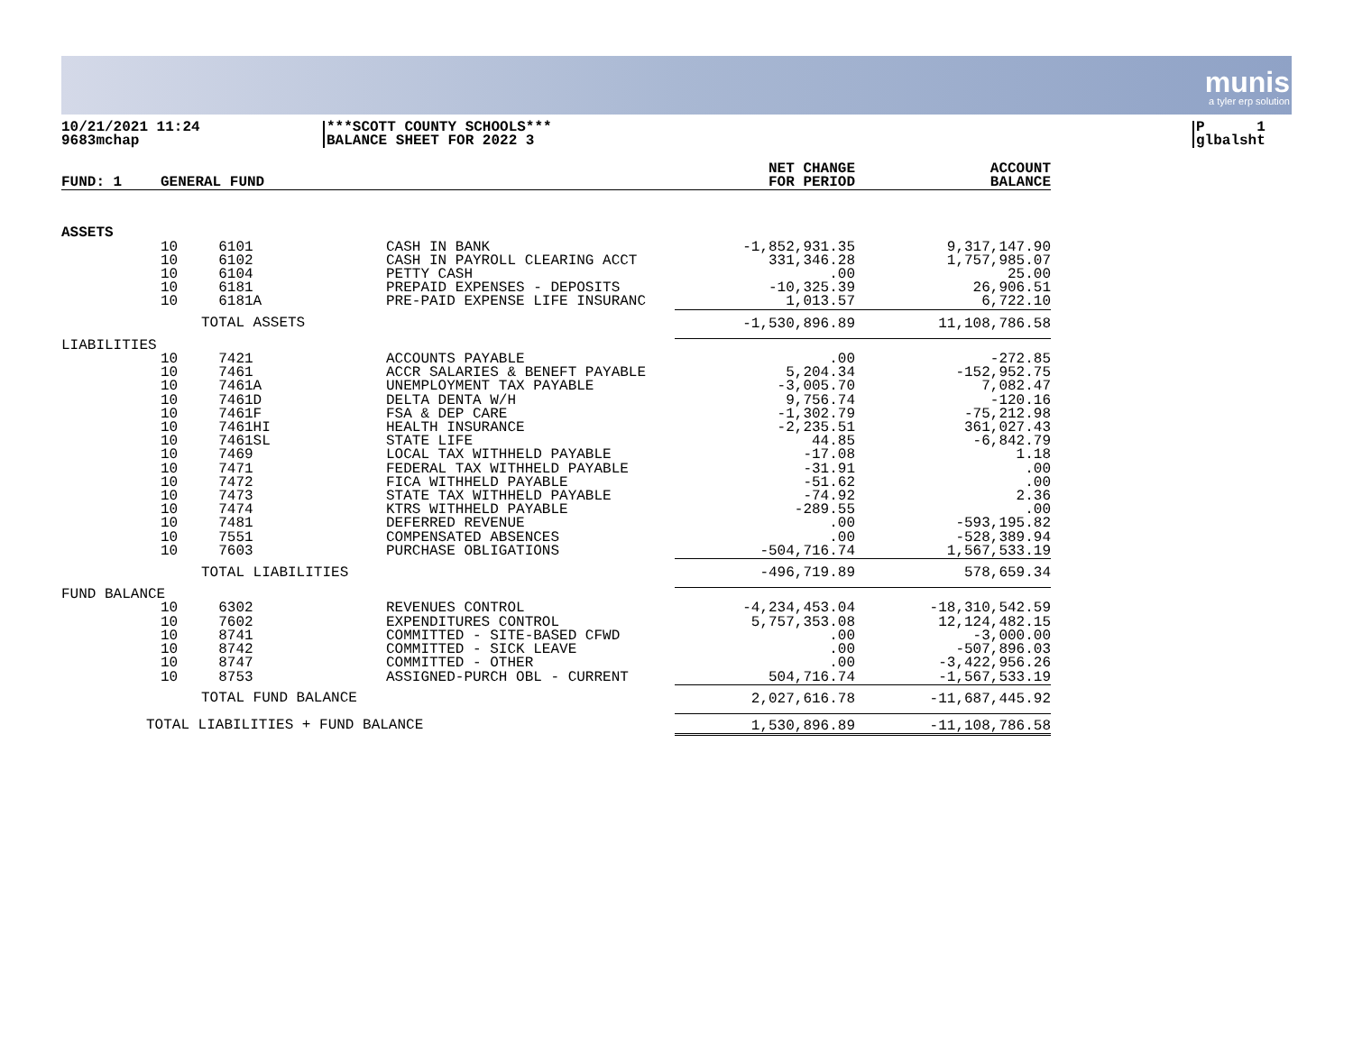munis
a tyler erp solution
10/21/2021 11:24
9683mchap
***SCOTT COUNTY SCHOOLS***
BALANCE SHEET FOR 2022 3
P 1
glbalsht
| FUND: 1 | GENERAL FUND | | | NET CHANGE FOR PERIOD | ACCOUNT BALANCE |
| --- | --- | --- | --- | --- | --- |
| ASSETS | | | | | |
| | 10 | 6101 | CASH IN BANK | -1,852,931.35 | 9,317,147.90 |
| | 10 | 6102 | CASH IN PAYROLL CLEARING ACCT | 331,346.28 | 1,757,985.07 |
| | 10 | 6104 | PETTY CASH | .00 | 25.00 |
| | 10 | 6181 | PREPAID EXPENSES - DEPOSITS | -10,325.39 | 26,906.51 |
| | 10 | 6181A | PRE-PAID EXPENSE LIFE INSURANC | 1,013.57 | 6,722.10 |
| | | TOTAL ASSETS | | -1,530,896.89 | 11,108,786.58 |
| LIABILITIES | | | | | |
| | 10 | 7421 | ACCOUNTS PAYABLE | .00 | -272.85 |
| | 10 | 7461 | ACCR SALARIES & BENEFT PAYABLE | 5,204.34 | -152,952.75 |
| | 10 | 7461A | UNEMPLOYMENT TAX PAYABLE | -3,005.70 | 7,082.47 |
| | 10 | 7461D | DELTA DENTA W/H | 9,756.74 | -120.16 |
| | 10 | 7461F | FSA & DEP CARE | -1,302.79 | -75,212.98 |
| | 10 | 7461HI | HEALTH INSURANCE | -2,235.51 | 361,027.43 |
| | 10 | 7461SL | STATE LIFE | 44.85 | -6,842.79 |
| | 10 | 7469 | LOCAL TAX WITHHELD PAYABLE | -17.08 | 1.18 |
| | 10 | 7471 | FEDERAL TAX WITHHELD PAYABLE | -31.91 | .00 |
| | 10 | 7472 | FICA WITHHELD PAYABLE | -51.62 | .00 |
| | 10 | 7473 | STATE TAX WITHHELD PAYABLE | -74.92 | 2.36 |
| | 10 | 7474 | KTRS WITHHELD PAYABLE | -289.55 | .00 |
| | 10 | 7481 | DEFERRED REVENUE | .00 | -593,195.82 |
| | 10 | 7551 | COMPENSATED ABSENCES | .00 | -528,389.94 |
| | 10 | 7603 | PURCHASE OBLIGATIONS | -504,716.74 | 1,567,533.19 |
| | | TOTAL LIABILITIES | | -496,719.89 | 578,659.34 |
| FUND BALANCE | | | | | |
| | 10 | 6302 | REVENUES CONTROL | -4,234,453.04 | -18,310,542.59 |
| | 10 | 7602 | EXPENDITURES CONTROL | 5,757,353.08 | 12,124,482.15 |
| | 10 | 8741 | COMMITTED - SITE-BASED CFWD | .00 | -3,000.00 |
| | 10 | 8742 | COMMITTED - SICK LEAVE | .00 | -507,896.03 |
| | 10 | 8747 | COMMITTED - OTHER | .00 | -3,422,956.26 |
| | 10 | 8753 | ASSIGNED-PURCH OBL - CURRENT | 504,716.74 | -1,567,533.19 |
| | | TOTAL FUND BALANCE | | 2,027,616.78 | -11,687,445.92 |
| TOTAL LIABILITIES + FUND BALANCE | | | | 1,530,896.89 | -11,108,786.58 |